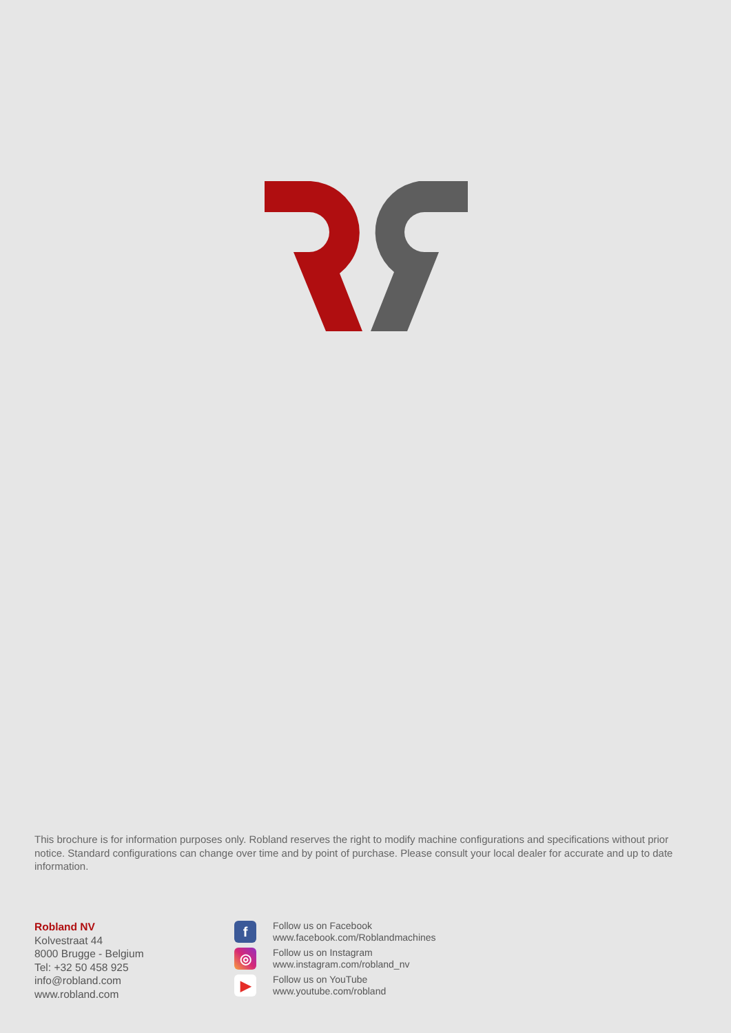This brochure is for information purposes only. Robland reserves the right to modify machine configurations and specifications without prior notice. Standard configurations can change over time and by point of purchase. Please consult your local dealer for accurate and up to date information.
Robland NV
Kolvestraat 44
8000 Brugge - Belgium
Tel: +32 50 458 925
info@robland.com
www.robland.com
f
Follow us on Facebook
www.facebook.com/Roblandmachines
◎
Follow us on Instagram
www.instagram.com/robland_nv
▶
Follow us on YouTube
www.youtube.com/robland